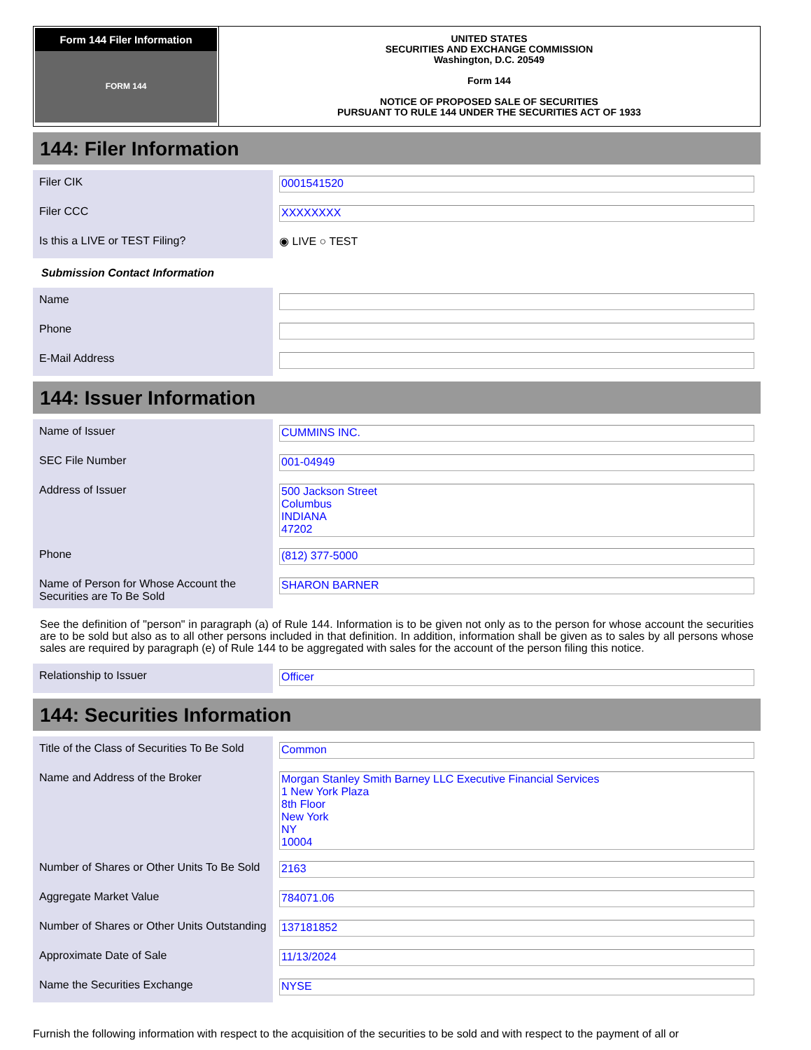Form 144 Filer Information
FORM 144
UNITED STATES
SECURITIES AND EXCHANGE COMMISSION
Washington, D.C. 20549
Form 144
NOTICE OF PROPOSED SALE OF SECURITIES
PURSUANT TO RULE 144 UNDER THE SECURITIES ACT OF 1933
144: Filer Information
| Filer CIK | 0001541520 |
| Filer CCC | XXXXXXXX |
| Is this a LIVE or TEST Filing? | ◉ LIVE ○ TEST |
Submission Contact Information
| Name | |
| Phone | |
| E-Mail Address | |
144: Issuer Information
| Name of Issuer | CUMMINS INC. |
| SEC File Number | 001-04949 |
| Address of Issuer | 500 Jackson Street Columbus INDIANA 47202 |
| Phone | (812) 377-5000 |
| Name of Person for Whose Account the Securities are To Be Sold | SHARON BARNER |
See the definition of "person" in paragraph (a) of Rule 144. Information is to be given not only as to the person for whose account the securities are to be sold but also as to all other persons included in that definition. In addition, information shall be given as to sales by all persons whose sales are required by paragraph (e) of Rule 144 to be aggregated with sales for the account of the person filing this notice.
| Relationship to Issuer | Officer |
144: Securities Information
| Title of the Class of Securities To Be Sold | Common |
| Name and Address of the Broker | Morgan Stanley Smith Barney LLC Executive Financial Services 1 New York Plaza 8th Floor New York NY 10004 |
| Number of Shares or Other Units To Be Sold | 2163 |
| Aggregate Market Value | 784071.06 |
| Number of Shares or Other Units Outstanding | 137181852 |
| Approximate Date of Sale | 11/13/2024 |
| Name the Securities Exchange | NYSE |
Furnish the following information with respect to the acquisition of the securities to be sold and with respect to the payment of all or